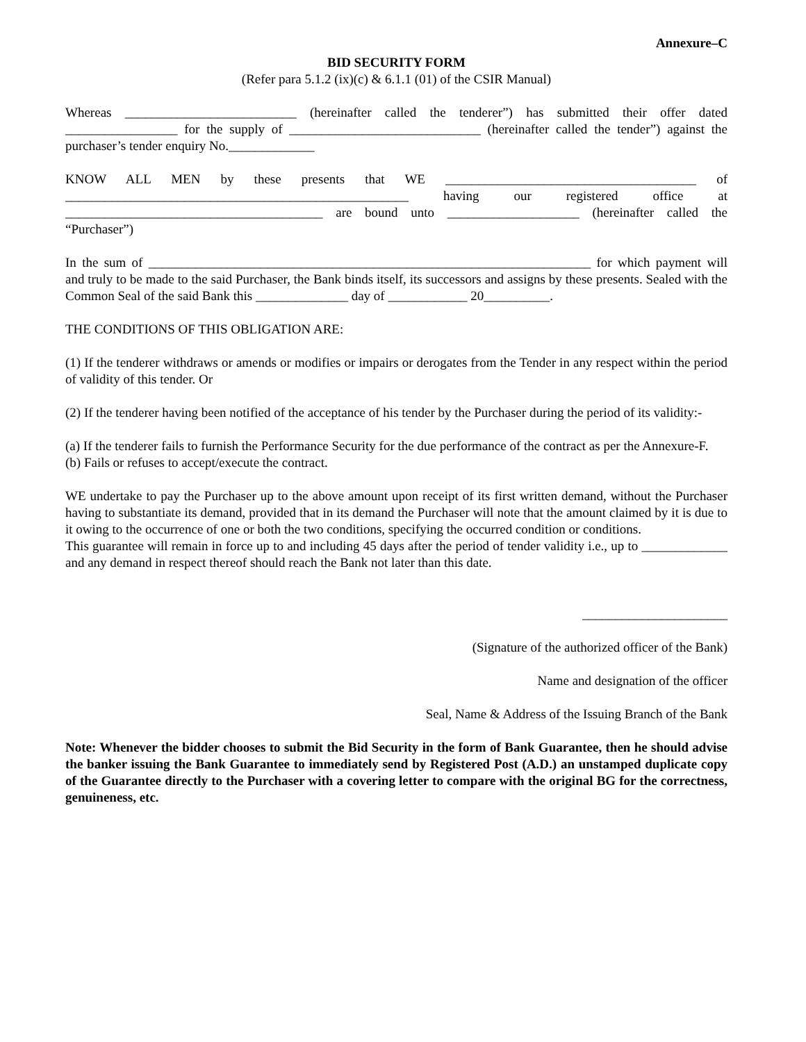Annexure–C
BID SECURITY FORM
(Refer para 5.1.2 (ix)(c) & 6.1.1 (01) of the CSIR Manual)
Whereas __________________________ (hereinafter called the tenderer”) has submitted their offer dated _________________ for the supply of _____________________________ (hereinafter called the tender”) against the purchaser’s tender enquiry No._____________
KNOW ALL MEN by these presents that WE ______________________________________ of ____________________________________________________ having our registered office at _______________________________________ are bound unto ____________________ (hereinafter called the “Purchaser”)
In the sum of ___________________________________________________________________ for which payment will and truly to be made to the said Purchaser, the Bank binds itself, its successors and assigns by these presents. Sealed with the Common Seal of the said Bank this ______________ day of ____________ 20__________.
THE CONDITIONS OF THIS OBLIGATION ARE:
(1) If the tenderer withdraws or amends or modifies or impairs or derogates from the Tender in any respect within the period of validity of this tender. Or
(2) If the tenderer having been notified of the acceptance of his tender by the Purchaser during the period of its validity:-
(a) If the tenderer fails to furnish the Performance Security for the due performance of the contract as per the Annexure-F.
(b) Fails or refuses to accept/execute the contract.
WE undertake to pay the Purchaser up to the above amount upon receipt of its first written demand, without the Purchaser having to substantiate its demand, provided that in its demand the Purchaser will note that the amount claimed by it is due to it owing to the occurrence of one or both the two conditions, specifying the occurred condition or conditions.
This guarantee will remain in force up to and including 45 days after the period of tender validity i.e., up to _____________ and any demand in respect thereof should reach the Bank not later than this date.
______________________
(Signature of the authorized officer of the Bank)
Name and designation of the officer
Seal, Name & Address of the Issuing Branch of the Bank
Note: Whenever the bidder chooses to submit the Bid Security in the form of Bank Guarantee, then he should advise the banker issuing the Bank Guarantee to immediately send by Registered Post (A.D.) an unstamped duplicate copy of the Guarantee directly to the Purchaser with a covering letter to compare with the original BG for the correctness, genuineness, etc.